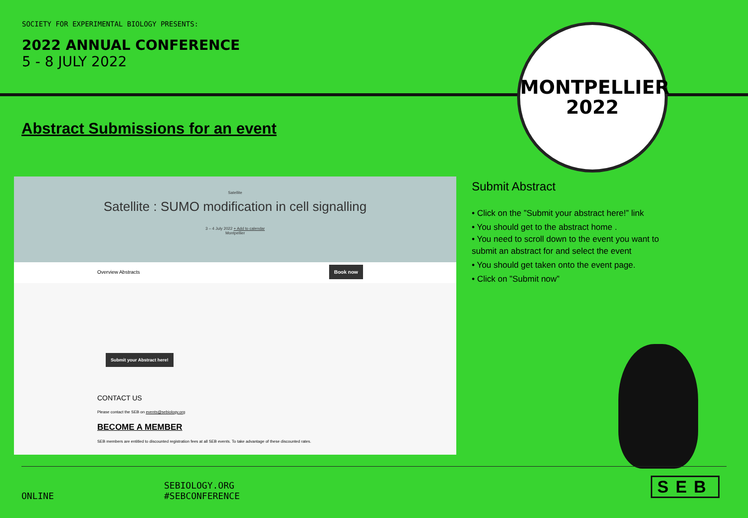SOCIETY FOR EXPERIMENTAL BIOLOGY PRESENTS:
2022 ANNUAL CONFERENCE
5 - 8 JULY 2022
MONTPELLIER
2022
Abstract Submissions for an event
Satellite
Satellite : SUMO modification in cell signalling
3 – 4 July 2022 + Add to calendar
Montpellier
Overview Abstracts
Book now
Submit your Abstract here!
CONTACT US
Please contact the SEB on events@sebiology.org
BECOME A MEMBER
SEB members are entitled to discounted registration fees at all SEB events. To take advantage of these discounted rates.
Submit Abstract
• Click on the ”Submit your abstract here!” link
• You should get to the abstract home .
• You need to scroll down to the event you want to submit an abstract for and select the event
• You should get taken onto the event page.
• Click on ”Submit now”
SEB
ONLINE
SEBIOLOGY.ORG
#SEBCONFERENCE